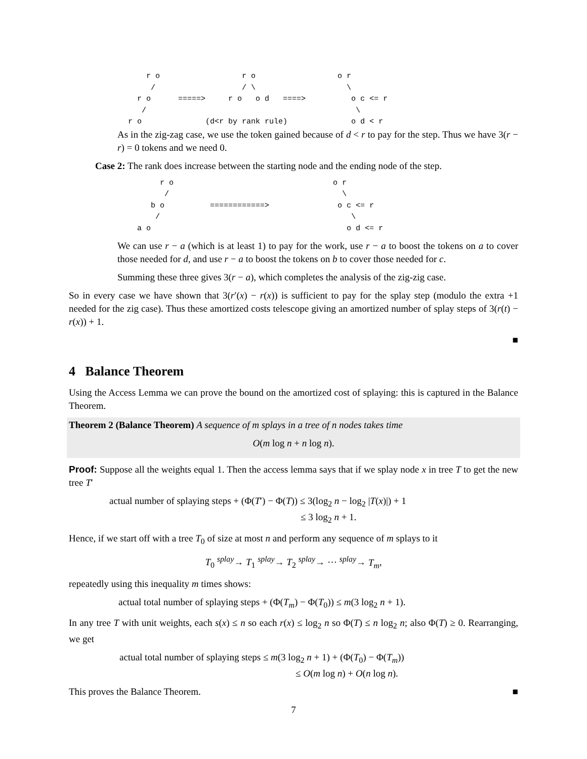r o                  r o                  o r
                  /                   / \                    \
               r o      =====>     r o   o d   ====>          o c <= r
                /                                              \
             r o              (d<r by rank rule)              o d < r
As in the zig-zag case, we use the token gained because of d < r to pay for the step. Thus we have 3(r − r) = 0 tokens and we need 0.
Case 2: The rank does increase between the starting node and the ending node of the step.
                    r o                                   o r
                     /                                      \
                  b o          ============>               o c <= r
                   /                                          \
               a o                                           o d <= r
We can use r − a (which is at least 1) to pay for the work, use r − a to boost the tokens on a to cover those needed for d, and use r − a to boost the tokens on b to cover those needed for c.
Summing these three gives 3(r − a), which completes the analysis of the zig-zig case.
So in every case we have shown that 3(r′(x) − r(x)) is sufficient to pay for the splay step (modulo the extra +1 needed for the zig case). Thus these amortized costs telescope giving an amortized number of splay steps of 3(r(t) − r(x)) + 1.
■
4 Balance Theorem
Using the Access Lemma we can prove the bound on the amortized cost of splaying: this is captured in the Balance Theorem.
Theorem 2 (Balance Theorem) A sequence of m splays in a tree of n nodes takes time
O(m log n + n log n).
Proof: Suppose all the weights equal 1. Then the access lemma says that if we splay node x in tree T to get the new tree T′
actual number of splaying steps + (Φ(T′) − Φ(T)) ≤ 3(log<sub>2</sub> n − log<sub>2</sub> |T(x)|) + 1
≤ 3 log<sub>2</sub> n + 1.
Hence, if we start off with a tree T<sub>0</sub> of size at most n and perform any sequence of m splays to it
T<sub>0</sub> <sup>splay</sup>→ T<sub>1</sub> <sup>splay</sup>→ T<sub>2</sub> <sup>splay</sup>→ ⋯ <sup>splay</sup>→ T<sub>m</sub>,
repeatedly using this inequality m times shows:
actual total number of splaying steps + (Φ(T<sub>m</sub>) − Φ(T<sub>0</sub>)) ≤ m(3 log<sub>2</sub> n + 1).
In any tree T with unit weights, each s(x) ≤ n so each r(x) ≤ log<sub>2</sub> n so Φ(T) ≤ n log<sub>2</sub> n; also Φ(T) ≥ 0. Rearranging, we get
actual total number of splaying steps ≤ m(3 log<sub>2</sub> n + 1) + (Φ(T<sub>0</sub>) − Φ(T<sub>m</sub>))
≤ O(m log n) + O(n log n).
This proves the Balance Theorem. ■
7